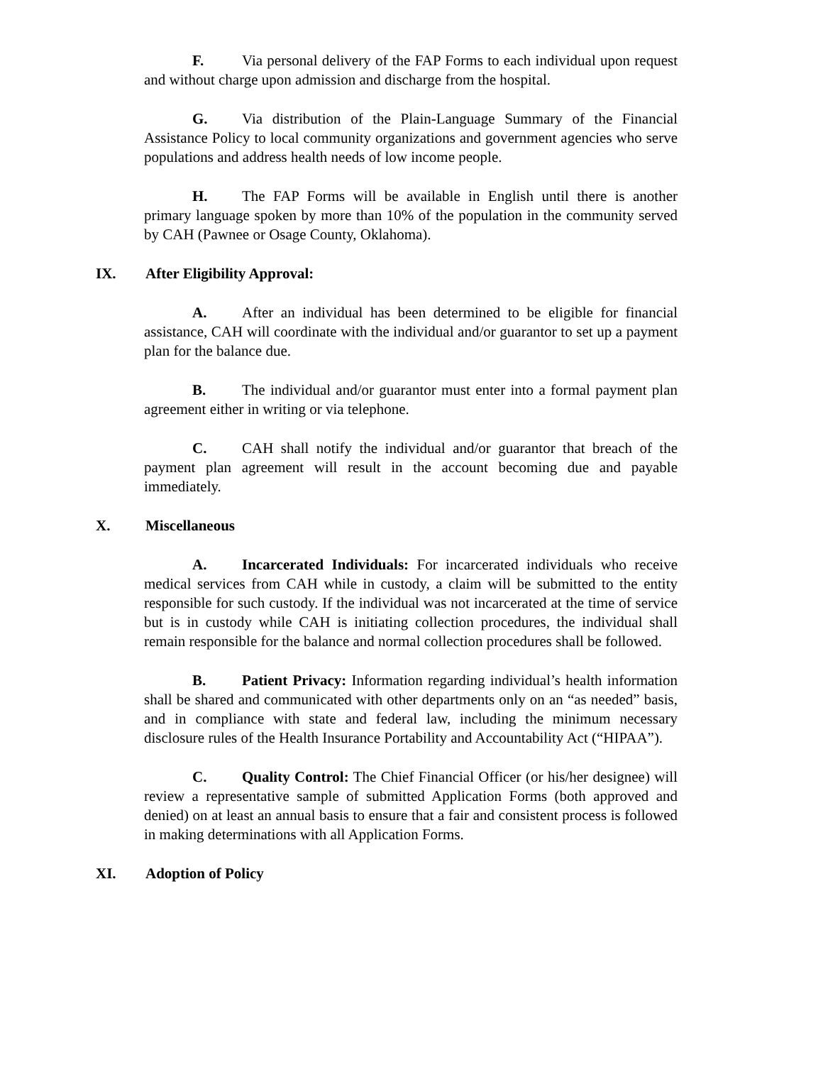F. Via personal delivery of the FAP Forms to each individual upon request and without charge upon admission and discharge from the hospital.
G. Via distribution of the Plain-Language Summary of the Financial Assistance Policy to local community organizations and government agencies who serve populations and address health needs of low income people.
H. The FAP Forms will be available in English until there is another primary language spoken by more than 10% of the population in the community served by CAH (Pawnee or Osage County, Oklahoma).
IX. After Eligibility Approval:
A. After an individual has been determined to be eligible for financial assistance, CAH will coordinate with the individual and/or guarantor to set up a payment plan for the balance due.
B. The individual and/or guarantor must enter into a formal payment plan agreement either in writing or via telephone.
C. CAH shall notify the individual and/or guarantor that breach of the payment plan agreement will result in the account becoming due and payable immediately.
X. Miscellaneous
A. Incarcerated Individuals: For incarcerated individuals who receive medical services from CAH while in custody, a claim will be submitted to the entity responsible for such custody. If the individual was not incarcerated at the time of service but is in custody while CAH is initiating collection procedures, the individual shall remain responsible for the balance and normal collection procedures shall be followed.
B. Patient Privacy: Information regarding individual’s health information shall be shared and communicated with other departments only on an “as needed” basis, and in compliance with state and federal law, including the minimum necessary disclosure rules of the Health Insurance Portability and Accountability Act (“HIPAA”).
C. Quality Control: The Chief Financial Officer (or his/her designee) will review a representative sample of submitted Application Forms (both approved and denied) on at least an annual basis to ensure that a fair and consistent process is followed in making determinations with all Application Forms.
XI. Adoption of Policy